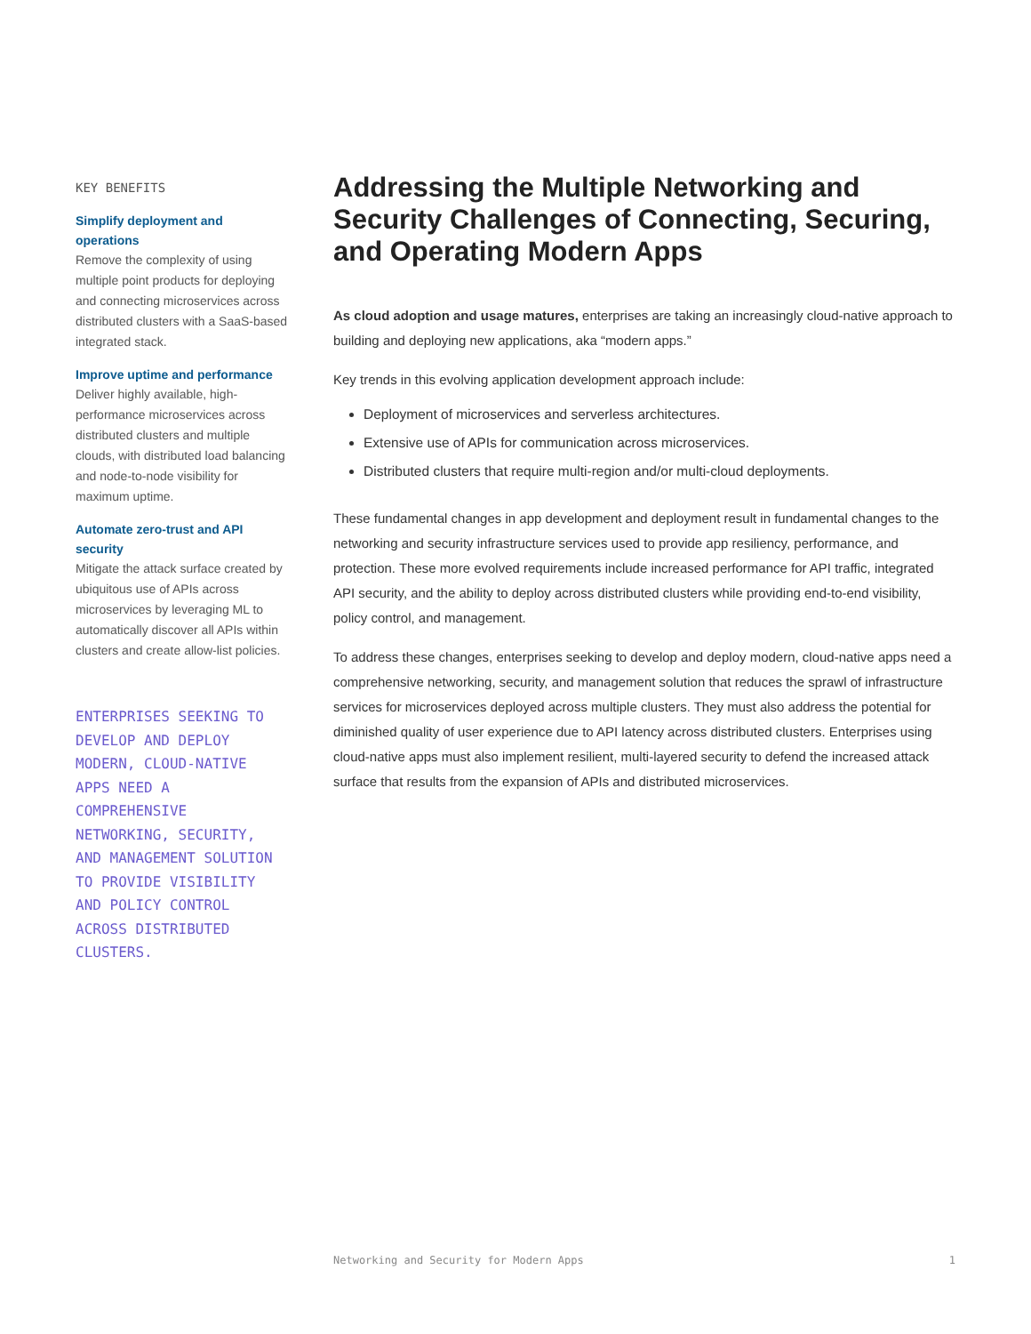KEY BENEFITS
Simplify deployment and operations
Remove the complexity of using multiple point products for deploying and connecting microservices across distributed clusters with a SaaS-based integrated stack.
Improve uptime and performance
Deliver highly available, high-performance microservices across distributed clusters and multiple clouds, with distributed load balancing and node-to-node visibility for maximum uptime.
Automate zero-trust and API security
Mitigate the attack surface created by ubiquitous use of APIs across microservices by leveraging ML to automatically discover all APIs within clusters and create allow-list policies.
ENTERPRISES SEEKING TO DEVELOP AND DEPLOY MODERN, CLOUD-NATIVE APPS NEED A COMPREHENSIVE NETWORKING, SECURITY, AND MANAGEMENT SOLUTION TO PROVIDE VISIBILITY AND POLICY CONTROL ACROSS DISTRIBUTED CLUSTERS.
Addressing the Multiple Networking and Security Challenges of Connecting, Securing, and Operating Modern Apps
As cloud adoption and usage matures, enterprises are taking an increasingly cloud-native approach to building and deploying new applications, aka “modern apps.”
Key trends in this evolving application development approach include:
Deployment of microservices and serverless architectures.
Extensive use of APIs for communication across microservices.
Distributed clusters that require multi-region and/or multi-cloud deployments.
These fundamental changes in app development and deployment result in fundamental changes to the networking and security infrastructure services used to provide app resiliency, performance, and protection. These more evolved requirements include increased performance for API traffic, integrated API security, and the ability to deploy across distributed clusters while providing end-to-end visibility, policy control, and management.
To address these changes, enterprises seeking to develop and deploy modern, cloud-native apps need a comprehensive networking, security, and management solution that reduces the sprawl of infrastructure services for microservices deployed across multiple clusters. They must also address the potential for diminished quality of user experience due to API latency across distributed clusters. Enterprises using cloud-native apps must also implement resilient, multi-layered security to defend the increased attack surface that results from the expansion of APIs and distributed microservices.
Networking and Security for Modern Apps 1